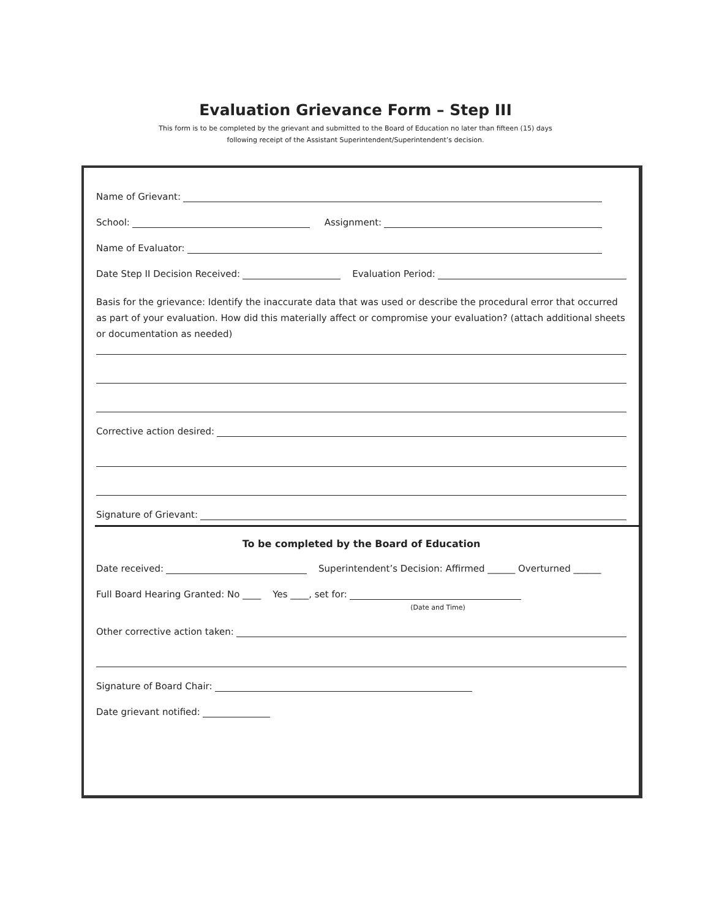Evaluation Grievance Form – Step III
This form is to be completed by the grievant and submitted to the Board of Education no later than fifteen (15) days
following receipt of the Assistant Superintendent/Superintendent’s decision.
Name of Grievant:
School: Assignment:
Name of Evaluator:
Date Step II Decision Received: Evaluation Period:
Basis for the grievance: Identify the inaccurate data that was used or describe the procedural error that occurred as part of your evaluation. How did this materially affect or compromise your evaluation? (attach additional sheets or documentation as needed)
Corrective action desired:
Signature of Grievant:
To be completed by the Board of Education
Date received: Superintendent’s Decision: Affirmed ______ Overturned ______
Full Board Hearing Granted: No ____ Yes ____, set for:
(Date and Time)
Other corrective action taken:
Signature of Board Chair:
Date grievant notified: